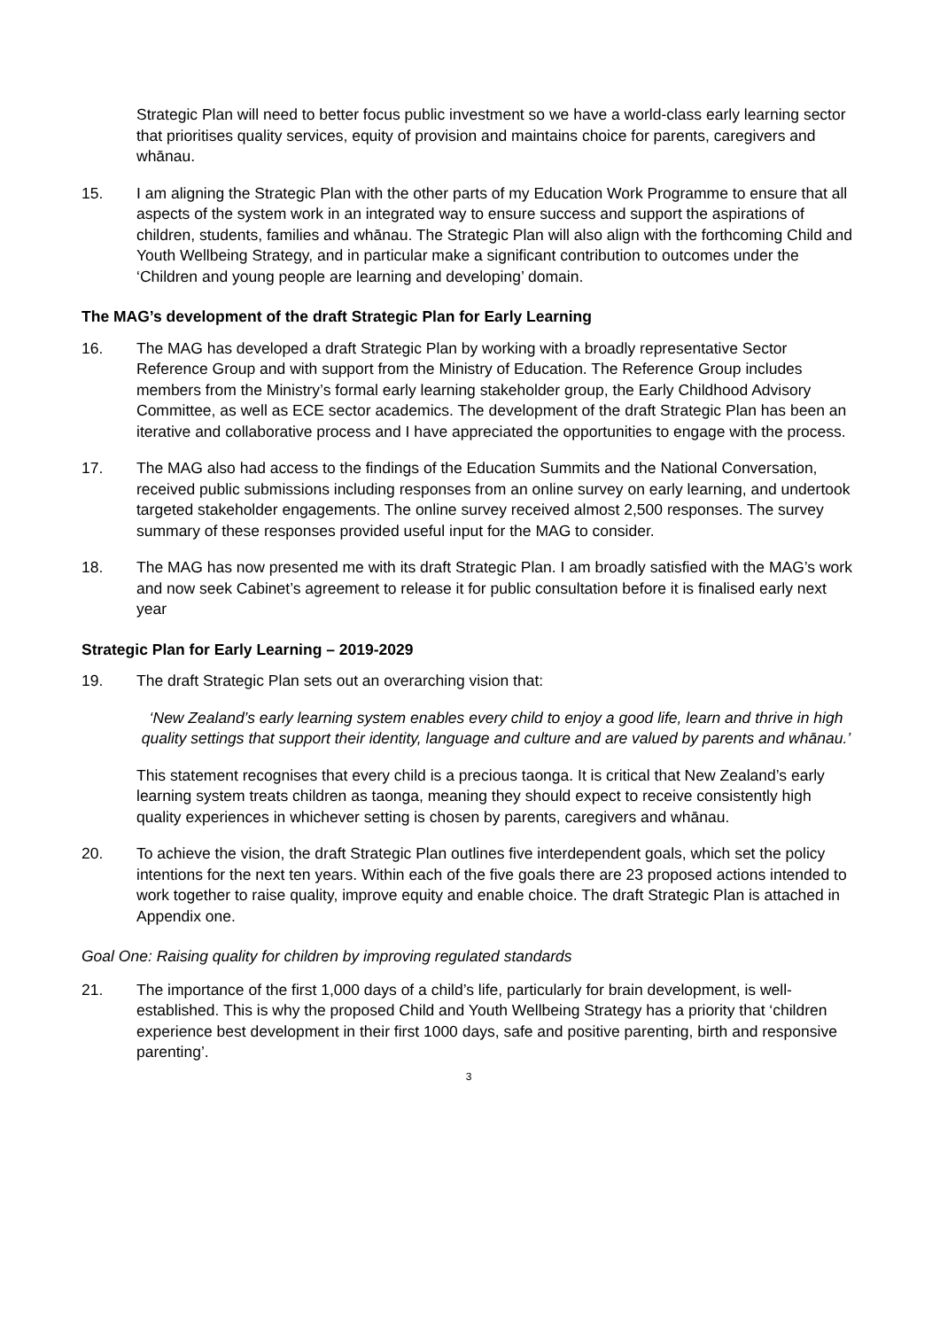Strategic Plan will need to better focus public investment so we have a world-class early learning sector that prioritises quality services, equity of provision and maintains choice for parents, caregivers and whānau.
15. I am aligning the Strategic Plan with the other parts of my Education Work Programme to ensure that all aspects of the system work in an integrated way to ensure success and support the aspirations of children, students, families and whānau. The Strategic Plan will also align with the forthcoming Child and Youth Wellbeing Strategy, and in particular make a significant contribution to outcomes under the ‘Children and young people are learning and developing’ domain.
The MAG’s development of the draft Strategic Plan for Early Learning
16. The MAG has developed a draft Strategic Plan by working with a broadly representative Sector Reference Group and with support from the Ministry of Education. The Reference Group includes members from the Ministry’s formal early learning stakeholder group, the Early Childhood Advisory Committee, as well as ECE sector academics. The development of the draft Strategic Plan has been an iterative and collaborative process and I have appreciated the opportunities to engage with the process.
17. The MAG also had access to the findings of the Education Summits and the National Conversation, received public submissions including responses from an online survey on early learning, and undertook targeted stakeholder engagements. The online survey received almost 2,500 responses. The survey summary of these responses provided useful input for the MAG to consider.
18. The MAG has now presented me with its draft Strategic Plan. I am broadly satisfied with the MAG’s work and now seek Cabinet’s agreement to release it for public consultation before it is finalised early next year
Strategic Plan for Early Learning – 2019-2029
19. The draft Strategic Plan sets out an overarching vision that:
‘New Zealand’s early learning system enables every child to enjoy a good life, learn and thrive in high quality settings that support their identity, language and culture and are valued by parents and whānau.’
This statement recognises that every child is a precious taonga. It is critical that New Zealand’s early learning system treats children as taonga, meaning they should expect to receive consistently high quality experiences in whichever setting is chosen by parents, caregivers and whānau.
20. To achieve the vision, the draft Strategic Plan outlines five interdependent goals, which set the policy intentions for the next ten years. Within each of the five goals there are 23 proposed actions intended to work together to raise quality, improve equity and enable choice. The draft Strategic Plan is attached in Appendix one.
Goal One: Raising quality for children by improving regulated standards
21. The importance of the first 1,000 days of a child’s life, particularly for brain development, is well-established. This is why the proposed Child and Youth Wellbeing Strategy has a priority that ‘children experience best development in their first 1000 days, safe and positive parenting, birth and responsive parenting’.
3